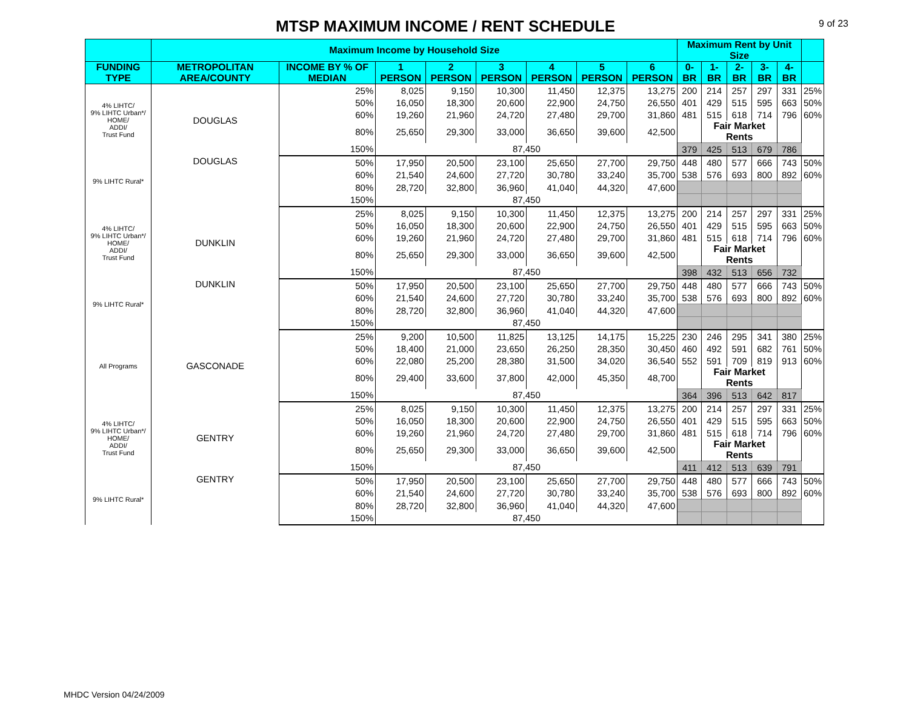MTSP MAXIMUM INCOME / RENT SCHEDULE
9 of 23
| | Maximum Income by Household Size | | | | | | | | Maximum Rent by Unit Size | | | | | |
| --- | --- | --- | --- | --- | --- | --- | --- | --- | --- | --- | --- | --- | --- | --- |
| FUNDING TYPE | METROPOLITAN AREA/COUNTY | INCOME BY % OF MEDIAN | 1 PERSON | 2 PERSON | 3 PERSON | 4 PERSON | 5 PERSON | 6 PERSON | 0-BR | 1-BR | 2-BR | 3-BR | 4-BR | |
| 4% LIHTC/ 9% LIHTC Urban*/ HOME/ ADDI/ Trust Fund | DOUGLAS | 25% | 8,025 | 9,150 | 10,300 | 11,450 | 12,375 | 13,275 | 200 | 214 | 257 | 297 | 331 | 25% |
| | | 50% | 16,050 | 18,300 | 20,600 | 22,900 | 24,750 | 26,550 | 401 | 429 | 515 | 595 | 663 | 50% |
| | | 60% | 19,260 | 21,960 | 24,720 | 27,480 | 29,700 | 31,860 | 481 | 515 | 618 | 714 | 796 | 60% |
| | | 80% | 25,650 | 29,300 | 33,000 | 36,650 | 39,600 | 42,500 | | Fair Market Rents | | | | |
| | | 150% | 87,450 | | | | | | 379 | 425 | 513 | 679 | 786 | |
| 9% LIHTC Rural* | DOUGLAS | 50% | 17,950 | 20,500 | 23,100 | 25,650 | 27,700 | 29,750 | 448 | 480 | 577 | 666 | 743 | 50% |
| | | 60% | 21,540 | 24,600 | 27,720 | 30,780 | 33,240 | 35,700 | 538 | 576 | 693 | 800 | 892 | 60% |
| | | 80% | 28,720 | 32,800 | 36,960 | 41,040 | 44,320 | 47,600 | | | | | | |
| | | 150% | 87,450 | | | | | | | | | | | |
| 4% LIHTC/ 9% LIHTC Urban*/ HOME/ ADDI/ Trust Fund | DUNKLIN | 25% | 8,025 | 9,150 | 10,300 | 11,450 | 12,375 | 13,275 | 200 | 214 | 257 | 297 | 331 | 25% |
| | | 50% | 16,050 | 18,300 | 20,600 | 22,900 | 24,750 | 26,550 | 401 | 429 | 515 | 595 | 663 | 50% |
| | | 60% | 19,260 | 21,960 | 24,720 | 27,480 | 29,700 | 31,860 | 481 | 515 | 618 | 714 | 796 | 60% |
| | | 80% | 25,650 | 29,300 | 33,000 | 36,650 | 39,600 | 42,500 | | Fair Market Rents | | | | |
| | | 150% | 87,450 | | | | | | 398 | 432 | 513 | 656 | 732 | |
| 9% LIHTC Rural* | DUNKLIN | 50% | 17,950 | 20,500 | 23,100 | 25,650 | 27,700 | 29,750 | 448 | 480 | 577 | 666 | 743 | 50% |
| | | 60% | 21,540 | 24,600 | 27,720 | 30,780 | 33,240 | 35,700 | 538 | 576 | 693 | 800 | 892 | 60% |
| | | 80% | 28,720 | 32,800 | 36,960 | 41,040 | 44,320 | 47,600 | | | | | | |
| | | 150% | 87,450 | | | | | | | | | | | |
| All Programs | GASCONADE | 25% | 9,200 | 10,500 | 11,825 | 13,125 | 14,175 | 15,225 | 230 | 246 | 295 | 341 | 380 | 25% |
| | | 50% | 18,400 | 21,000 | 23,650 | 26,250 | 28,350 | 30,450 | 460 | 492 | 591 | 682 | 761 | 50% |
| | | 60% | 22,080 | 25,200 | 28,380 | 31,500 | 34,020 | 36,540 | 552 | 591 | 709 | 819 | 913 | 60% |
| | | 80% | 29,400 | 33,600 | 37,800 | 42,000 | 45,350 | 48,700 | | Fair Market Rents | | | | |
| | | 150% | 87,450 | | | | | | 364 | 396 | 513 | 642 | 817 | |
| 4% LIHTC/ 9% LIHTC Urban*/ HOME/ ADDI/ Trust Fund | GENTRY | 25% | 8,025 | 9,150 | 10,300 | 11,450 | 12,375 | 13,275 | 200 | 214 | 257 | 297 | 331 | 25% |
| | | 50% | 16,050 | 18,300 | 20,600 | 22,900 | 24,750 | 26,550 | 401 | 429 | 515 | 595 | 663 | 50% |
| | | 60% | 19,260 | 21,960 | 24,720 | 27,480 | 29,700 | 31,860 | 481 | 515 | 618 | 714 | 796 | 60% |
| | | 80% | 25,650 | 29,300 | 33,000 | 36,650 | 39,600 | 42,500 | | Fair Market Rents | | | | |
| | | 150% | 87,450 | | | | | | 411 | 412 | 513 | 639 | 791 | |
| 9% LIHTC Rural* | GENTRY | 50% | 17,950 | 20,500 | 23,100 | 25,650 | 27,700 | 29,750 | 448 | 480 | 577 | 666 | 743 | 50% |
| | | 60% | 21,540 | 24,600 | 27,720 | 30,780 | 33,240 | 35,700 | 538 | 576 | 693 | 800 | 892 | 60% |
| | | 80% | 28,720 | 32,800 | 36,960 | 41,040 | 44,320 | 47,600 | | | | | | |
| | | 150% | 87,450 | | | | | | | | | | | |
MHDC Version 04/24/2009